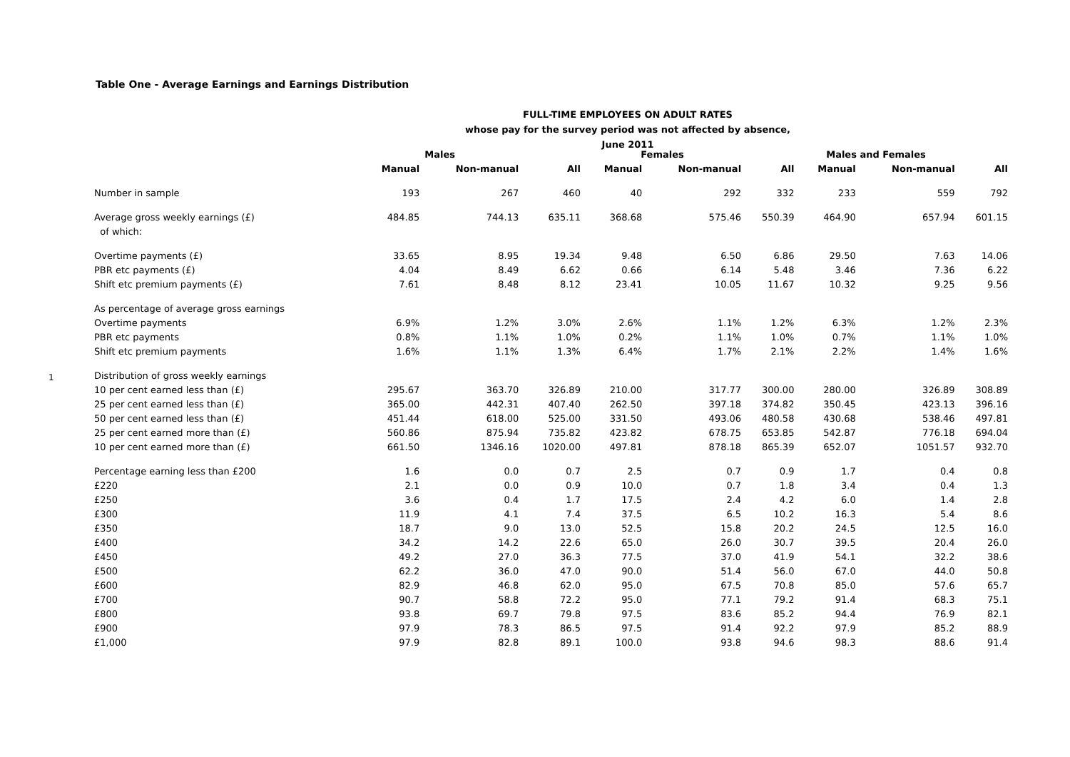Table One - Average Earnings and Earnings Distribution
FULL-TIME EMPLOYEES ON ADULT RATES
whose pay for the survey period was not affected by absence, June 2011
1
| | Males | | | Females | | | Males and Females | | |
| | Manual | Non-manual | All | Manual | Non-manual | All | Manual | Non-manual | All |
| Number in sample | 193 | 267 | 460 | 40 | 292 | 332 | 233 | 559 | 792 |
| Average gross weekly earnings (£) | 484.85 | 744.13 | 635.11 | 368.68 | 575.46 | 550.39 | 464.90 | 657.94 | 601.15 |
| of which: | | | | | | | | | |
| Overtime payments (£) | 33.65 | 8.95 | 19.34 | 9.48 | 6.50 | 6.86 | 29.50 | 7.63 | 14.06 |
| PBR etc payments (£) | 4.04 | 8.49 | 6.62 | 0.66 | 6.14 | 5.48 | 3.46 | 7.36 | 6.22 |
| Shift etc premium payments (£) | 7.61 | 8.48 | 8.12 | 23.41 | 10.05 | 11.67 | 10.32 | 9.25 | 9.56 |
| As percentage of average gross earnings | | | | | | | | | |
| Overtime payments | 6.9% | 1.2% | 3.0% | 2.6% | 1.1% | 1.2% | 6.3% | 1.2% | 2.3% |
| PBR etc payments | 0.8% | 1.1% | 1.0% | 0.2% | 1.1% | 1.0% | 0.7% | 1.1% | 1.0% |
| Shift etc premium payments | 1.6% | 1.1% | 1.3% | 6.4% | 1.7% | 2.1% | 2.2% | 1.4% | 1.6% |
| Distribution of gross weekly earnings | | | | | | | | | |
| 10 per cent earned less than (£) | 295.67 | 363.70 | 326.89 | 210.00 | 317.77 | 300.00 | 280.00 | 326.89 | 308.89 |
| 25 per cent earned less than (£) | 365.00 | 442.31 | 407.40 | 262.50 | 397.18 | 374.82 | 350.45 | 423.13 | 396.16 |
| 50 per cent earned less than (£) | 451.44 | 618.00 | 525.00 | 331.50 | 493.06 | 480.58 | 430.68 | 538.46 | 497.81 |
| 25 per cent earned more than (£) | 560.86 | 875.94 | 735.82 | 423.82 | 678.75 | 653.85 | 542.87 | 776.18 | 694.04 |
| 10 per cent earned more than (£) | 661.50 | 1346.16 | 1020.00 | 497.81 | 878.18 | 865.39 | 652.07 | 1051.57 | 932.70 |
| Percentage earning less than £200 | 1.6 | 0.0 | 0.7 | 2.5 | 0.7 | 0.9 | 1.7 | 0.4 | 0.8 |
| £220 | 2.1 | 0.0 | 0.9 | 10.0 | 0.7 | 1.8 | 3.4 | 0.4 | 1.3 |
| £250 | 3.6 | 0.4 | 1.7 | 17.5 | 2.4 | 4.2 | 6.0 | 1.4 | 2.8 |
| £300 | 11.9 | 4.1 | 7.4 | 37.5 | 6.5 | 10.2 | 16.3 | 5.4 | 8.6 |
| £350 | 18.7 | 9.0 | 13.0 | 52.5 | 15.8 | 20.2 | 24.5 | 12.5 | 16.0 |
| £400 | 34.2 | 14.2 | 22.6 | 65.0 | 26.0 | 30.7 | 39.5 | 20.4 | 26.0 |
| £450 | 49.2 | 27.0 | 36.3 | 77.5 | 37.0 | 41.9 | 54.1 | 32.2 | 38.6 |
| £500 | 62.2 | 36.0 | 47.0 | 90.0 | 51.4 | 56.0 | 67.0 | 44.0 | 50.8 |
| £600 | 82.9 | 46.8 | 62.0 | 95.0 | 67.5 | 70.8 | 85.0 | 57.6 | 65.7 |
| £700 | 90.7 | 58.8 | 72.2 | 95.0 | 77.1 | 79.2 | 91.4 | 68.3 | 75.1 |
| £800 | 93.8 | 69.7 | 79.8 | 97.5 | 83.6 | 85.2 | 94.4 | 76.9 | 82.1 |
| £900 | 97.9 | 78.3 | 86.5 | 97.5 | 91.4 | 92.2 | 97.9 | 85.2 | 88.9 |
| £1,000 | 97.9 | 82.8 | 89.1 | 100.0 | 93.8 | 94.6 | 98.3 | 88.6 | 91.4 |